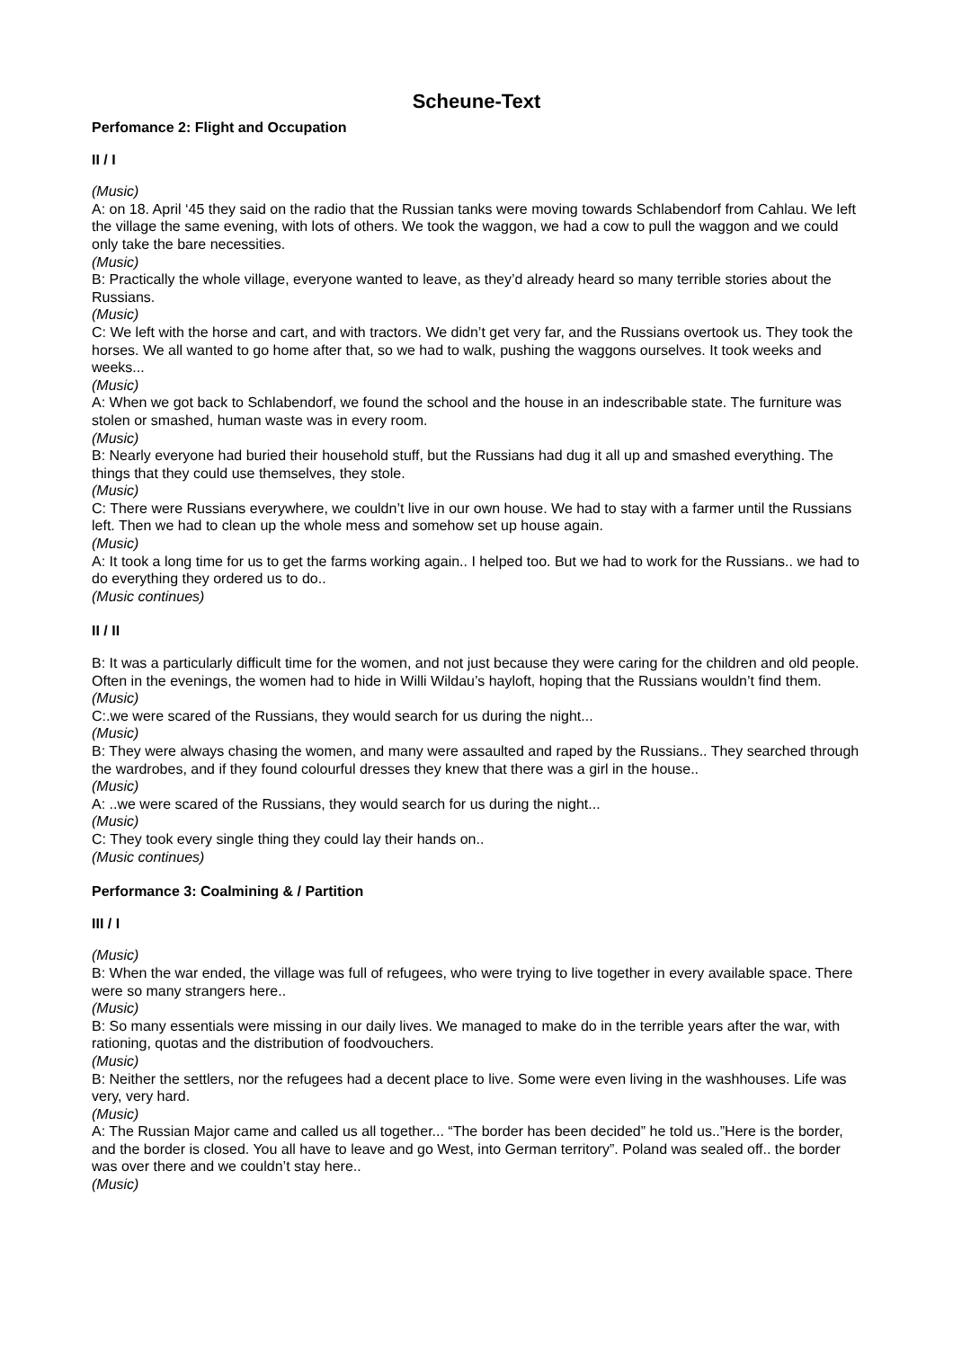Scheune-Text
Perfomance 2: Flight and Occupation
II / I
(Music)
A: on 18. April ‘45 they said on the radio that the Russian tanks were moving towards Schlabendorf from Cahlau. We left the village the same evening, with lots of others. We took the waggon, we had a cow to pull the waggon and we could only take the bare necessities.
(Music)
B: Practically the whole village, everyone wanted to leave, as they’d already heard so many terrible stories about the Russians.
(Music)
C: We left with the horse and cart, and with tractors. We didn’t get very far, and the Russians overtook us. They took the horses. We all wanted to go home after that, so we had to walk, pushing the waggons ourselves. It took weeks and weeks...
(Music)
A: When we got back to Schlabendorf, we found the school and the house in an indescribable state. The furniture was stolen or smashed, human waste was in every room.
(Music)
B: Nearly everyone had buried their household stuff, but the Russians had dug it all up and smashed everything. The things that they could use themselves, they stole.
(Music)
C: There were Russians everywhere, we couldn’t live in our own house. We had to stay with a farmer until the Russians left. Then we had to clean up the whole mess and somehow set up house again.
(Music)
A: It took a long time for us to get the farms working again.. I helped too. But we had to work for the Russians.. we had to do everything they ordered us to do..
(Music continues)
II / II
B: It was a particularly difficult time for the women, and not just because they were caring for the children and old people. Often in the evenings, the women had to hide in Willi Wildau’s hayloft, hoping that the Russians wouldn’t find them.
(Music)
C:.we were scared of the Russians, they would search for us during the night...
(Music)
B: They were always chasing the women, and many were assaulted and raped by the Russians.. They searched through the wardrobes, and if they found colourful dresses they knew that there was a girl in the house..
(Music)
A: ..we were scared of the Russians, they would search for us during the night...
(Music)
C: They took every single thing they could lay their hands on..
(Music continues)
Performance 3: Coalmining & / Partition
III / I
(Music)
B: When the war ended, the village was full of refugees, who were trying to live together in every available space. There were so many strangers here..
(Music)
B: So many essentials were missing in our daily lives. We managed to make do in the terrible years after the war, with rationing, quotas and the distribution of foodvouchers.
(Music)
B: Neither the settlers, nor the refugees had a decent place to live. Some were even living in the washhouses. Life was very, very hard.
(Music)
A: The Russian Major came and called us all together... “The border has been decided” he told us..”Here is the border, and the border is closed. You all have to leave and go West, into German territory”. Poland was sealed off.. the border was over there and we couldn’t stay here..
(Music)